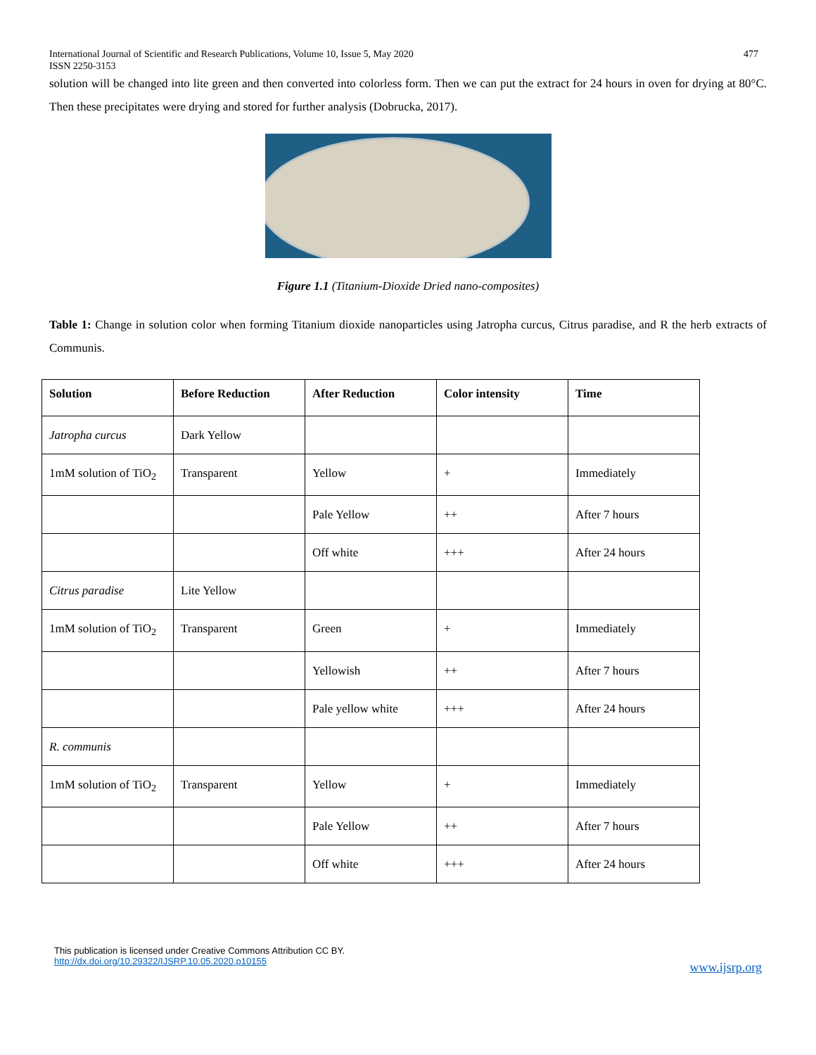International Journal of Scientific and Research Publications, Volume 10, Issue 5, May 2020
ISSN 2250-3153 477
solution will be changed into lite green and then converted into colorless form. Then we can put the extract for 24 hours in oven for drying at 80°C. Then these precipitates were drying and stored for further analysis (Dobrucka, 2017).
Figure 1.1 (Titanium-Dioxide Dried nano-composites)
Table 1: Change in solution color when forming Titanium dioxide nanoparticles using Jatropha curcus, Citrus paradise, and R the herb extracts of Communis.
| Solution | Before Reduction | After Reduction | Color intensity | Time |
| --- | --- | --- | --- | --- |
| Jatropha curcus | Dark Yellow | | | |
| 1mM solution of TiO<sub>2</sub> | Transparent | Yellow | + | Immediately |
| | | Pale Yellow | ++ | After 7 hours |
| | | Off white | +++ | After 24 hours |
| Citrus paradise | Lite Yellow | | | |
| 1mM solution of TiO<sub>2</sub> | Transparent | Green | + | Immediately |
| | | Yellowish | ++ | After 7 hours |
| | | Pale yellow white | +++ | After 24 hours |
| R. communis | | | | |
| 1mM solution of TiO<sub>2</sub> | Transparent | Yellow | + | Immediately |
| | | Pale Yellow | ++ | After 7 hours |
| | | Off white | +++ | After 24 hours |
This publication is licensed under Creative Commons Attribution CC BY.
http://dx.doi.org/10.29322/IJSRP.10.05.2020.p10155
www.ijsrp.org